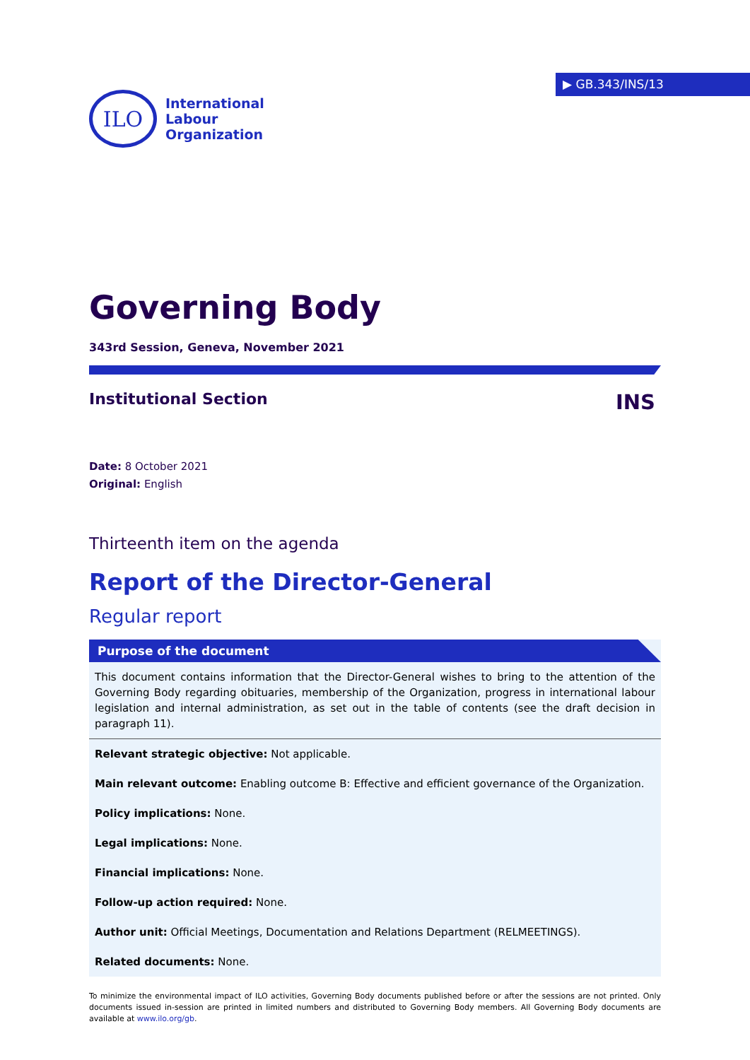ILO
International
Labour
Organization
▶ GB.343/INS/13
Governing Body
343rd Session, Geneva, November 2021
Institutional Section INS
Date: 8 October 2021
Original: English
Thirteenth item on the agenda
Report of the Director-General
Regular report
Purpose of the document
This document contains information that the Director-General wishes to bring to the attention of the Governing Body regarding obituaries, membership of the Organization, progress in international labour legislation and internal administration, as set out in the table of contents (see the draft decision in paragraph 11).
Relevant strategic objective: Not applicable.
Main relevant outcome: Enabling outcome B: Effective and efficient governance of the Organization.
Policy implications: None.
Legal implications: None.
Financial implications: None.
Follow-up action required: None.
Author unit: Official Meetings, Documentation and Relations Department (RELMEETINGS).
Related documents: None.
To minimize the environmental impact of ILO activities, Governing Body documents published before or after the sessions are not printed. Only documents issued in-session are printed in limited numbers and distributed to Governing Body members. All Governing Body documents are available at www.ilo.org/gb.